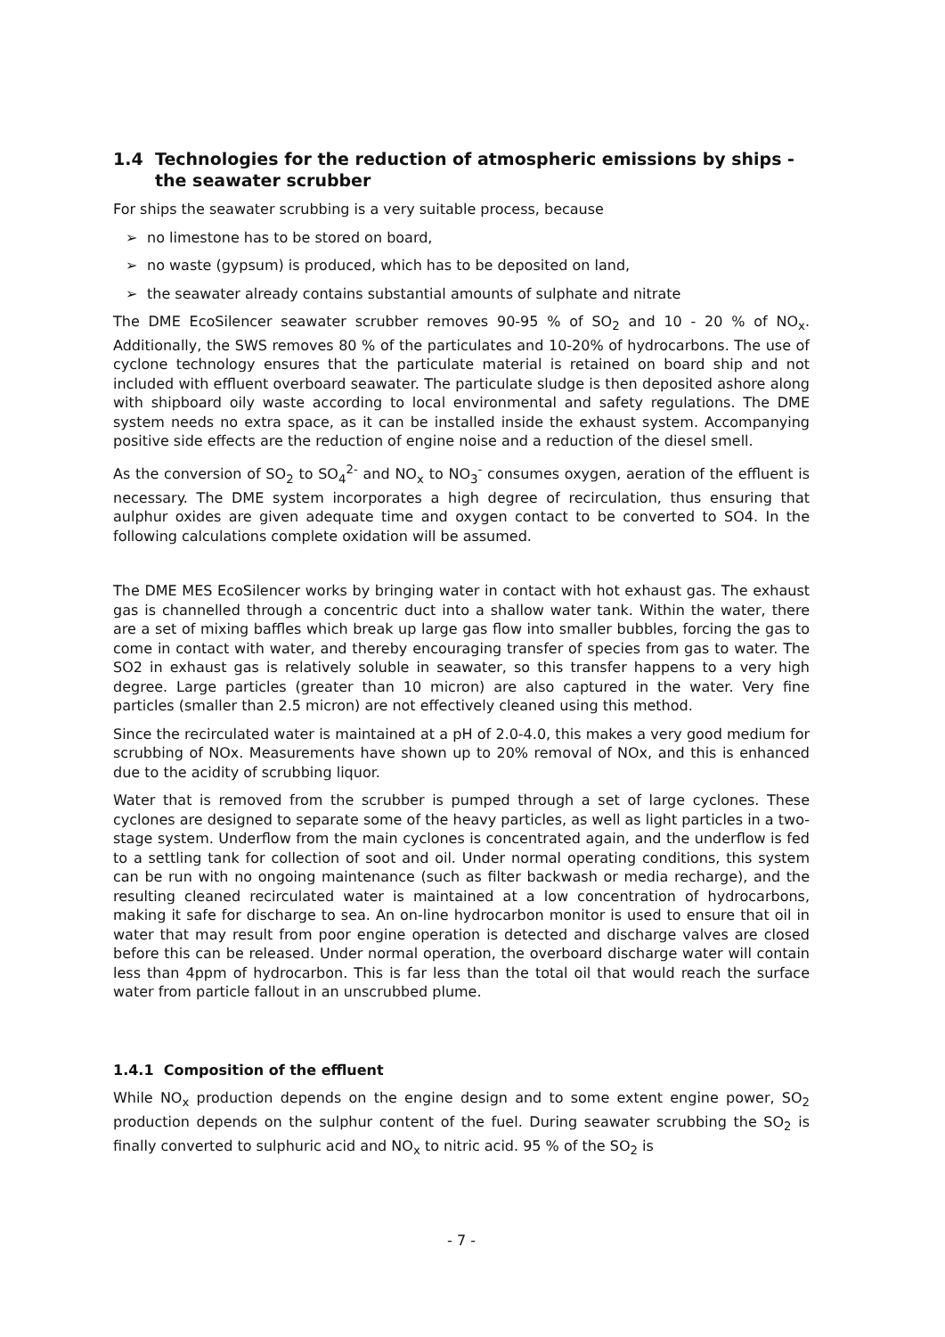1.4 Technologies for the reduction of atmospheric emissions by ships - the seawater scrubber
For ships the seawater scrubbing is a very suitable process, because
➢ no limestone has to be stored on board,
➢ no waste (gypsum) is produced, which has to be deposited on land,
➢ the seawater already contains substantial amounts of sulphate and nitrate
The DME EcoSilencer seawater scrubber removes 90-95 % of SO<sub>2</sub> and 10 - 20 % of NO<sub>x</sub>. Additionally, the SWS removes 80 % of the particulates and 10-20% of hydrocarbons. The use of cyclone technology ensures that the particulate material is retained on board ship and not included with effluent overboard seawater. The particulate sludge is then deposited ashore along with shipboard oily waste according to local environmental and safety regulations. The DME system needs no extra space, as it can be installed inside the exhaust system. Accompanying positive side effects are the reduction of engine noise and a reduction of the diesel smell.
As the conversion of SO<sub>2</sub> to SO<sub>4</sub><sup>2-</sup> and NO<sub>x</sub> to NO<sub>3</sub><sup>-</sup> consumes oxygen, aeration of the effluent is necessary. The DME system incorporates a high degree of recirculation, thus ensuring that aulphur oxides are given adequate time and oxygen contact to be converted to SO4. In the following calculations complete oxidation will be assumed.
The DME MES EcoSilencer works by bringing water in contact with hot exhaust gas. The exhaust gas is channelled through a concentric duct into a shallow water tank. Within the water, there are a set of mixing baffles which break up large gas flow into smaller bubbles, forcing the gas to come in contact with water, and thereby encouraging transfer of species from gas to water. The SO2 in exhaust gas is relatively soluble in seawater, so this transfer happens to a very high degree. Large particles (greater than 10 micron) are also captured in the water. Very fine particles (smaller than 2.5 micron) are not effectively cleaned using this method.
Since the recirculated water is maintained at a pH of 2.0-4.0, this makes a very good medium for scrubbing of NOx. Measurements have shown up to 20% removal of NOx, and this is enhanced due to the acidity of scrubbing liquor.
Water that is removed from the scrubber is pumped through a set of large cyclones. These cyclones are designed to separate some of the heavy particles, as well as light particles in a two-stage system. Underflow from the main cyclones is concentrated again, and the underflow is fed to a settling tank for collection of soot and oil. Under normal operating conditions, this system can be run with no ongoing maintenance (such as filter backwash or media recharge), and the resulting cleaned recirculated water is maintained at a low concentration of hydrocarbons, making it safe for discharge to sea. An on-line hydrocarbon monitor is used to ensure that oil in water that may result from poor engine operation is detected and discharge valves are closed before this can be released. Under normal operation, the overboard discharge water will contain less than 4ppm of hydrocarbon. This is far less than the total oil that would reach the surface water from particle fallout in an unscrubbed plume.
1.4.1 Composition of the effluent
While NO<sub>x</sub> production depends on the engine design and to some extent engine power, SO<sub>2</sub> production depends on the sulphur content of the fuel. During seawater scrubbing the SO<sub>2</sub> is finally converted to sulphuric acid and NO<sub>x</sub> to nitric acid. 95 % of the SO<sub>2</sub> is
- 7 -